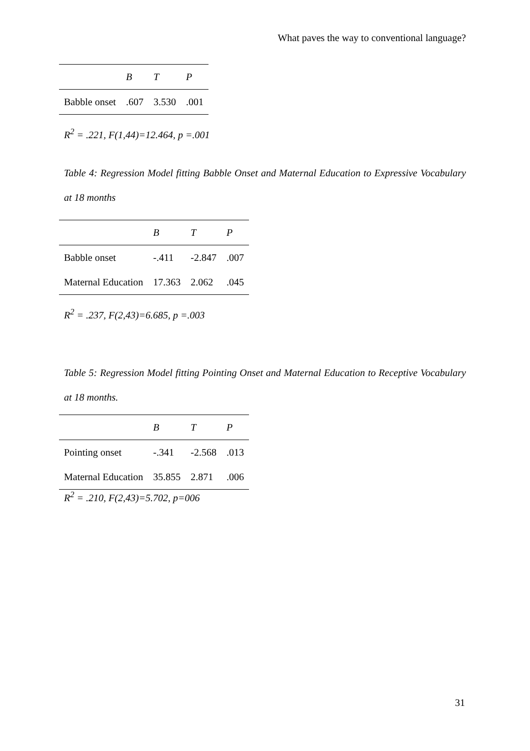What paves the way to conventional language?
| | B | T | P |
| --- | --- | --- | --- |
| Babble onset | .607 | 3.530 | .001 |
R<sup>2</sup> = .221, F(1,44)=12.464, p =.001
Table 4: Regression Model fitting Babble Onset and Maternal Education to Expressive Vocabulary at 18 months
| | B | T | P |
| --- | --- | --- | --- |
| Babble onset | -.411 | -2.847 | .007 |
| Maternal Education | 17.363 | 2.062 | .045 |
R<sup>2</sup> = .237, F(2,43)=6.685, p =.003
Table 5: Regression Model fitting Pointing Onset and Maternal Education to Receptive Vocabulary at 18 months.
| | B | T | P |
| --- | --- | --- | --- |
| Pointing onset | -.341 | -2.568 | .013 |
| Maternal Education | 35.855 | 2.871 | .006 |
R<sup>2</sup> = .210, F(2,43)=5.702, p=006
31